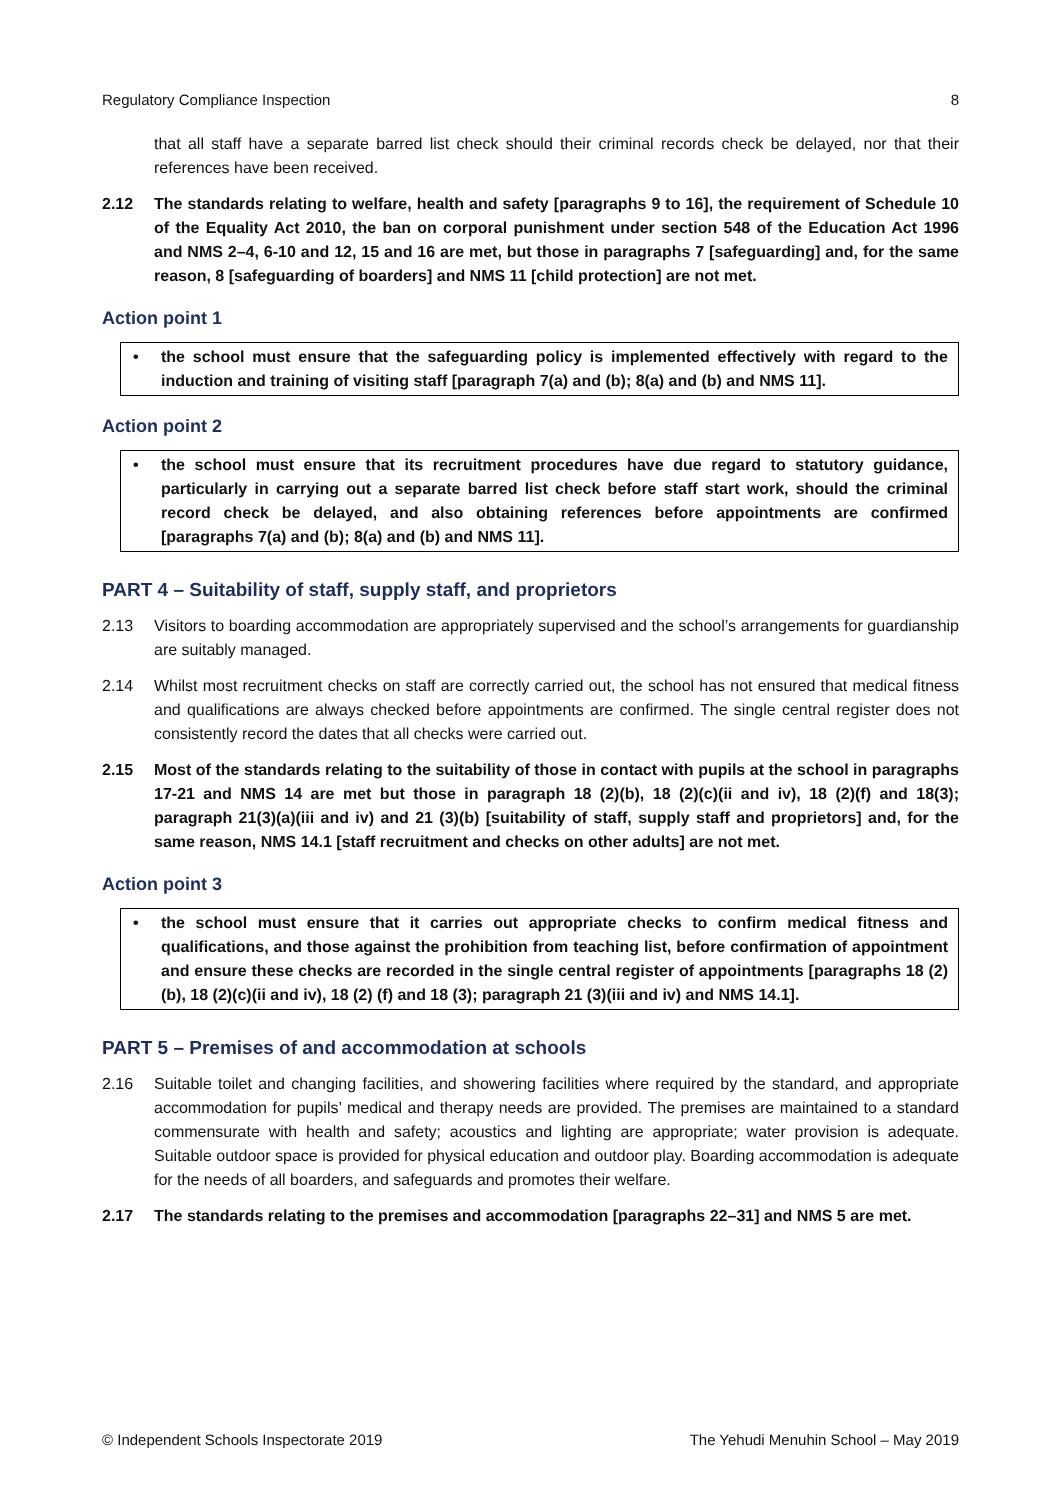Regulatory Compliance Inspection 8
that all staff have a separate barred list check should their criminal records check be delayed, nor that their references have been received.
2.12 The standards relating to welfare, health and safety [paragraphs 9 to 16], the requirement of Schedule 10 of the Equality Act 2010, the ban on corporal punishment under section 548 of the Education Act 1996 and NMS 2–4, 6-10 and 12, 15 and 16 are met, but those in paragraphs 7 [safeguarding] and, for the same reason, 8 [safeguarding of boarders] and NMS 11 [child protection] are not met.
Action point 1
• the school must ensure that the safeguarding policy is implemented effectively with regard to the induction and training of visiting staff [paragraph 7(a) and (b); 8(a) and (b) and NMS 11].
Action point 2
• the school must ensure that its recruitment procedures have due regard to statutory guidance, particularly in carrying out a separate barred list check before staff start work, should the criminal record check be delayed, and also obtaining references before appointments are confirmed [paragraphs 7(a) and (b); 8(a) and (b) and NMS 11].
PART 4 – Suitability of staff, supply staff, and proprietors
2.13 Visitors to boarding accommodation are appropriately supervised and the school’s arrangements for guardianship are suitably managed.
2.14 Whilst most recruitment checks on staff are correctly carried out, the school has not ensured that medical fitness and qualifications are always checked before appointments are confirmed. The single central register does not consistently record the dates that all checks were carried out.
2.15 Most of the standards relating to the suitability of those in contact with pupils at the school in paragraphs 17-21 and NMS 14 are met but those in paragraph 18 (2)(b), 18 (2)(c)(ii and iv), 18 (2)(f) and 18(3); paragraph 21(3)(a)(iii and iv) and 21 (3)(b) [suitability of staff, supply staff and proprietors] and, for the same reason, NMS 14.1 [staff recruitment and checks on other adults] are not met.
Action point 3
• the school must ensure that it carries out appropriate checks to confirm medical fitness and qualifications, and those against the prohibition from teaching list, before confirmation of appointment and ensure these checks are recorded in the single central register of appointments [paragraphs 18 (2)(b), 18 (2)(c)(ii and iv), 18 (2) (f) and 18 (3); paragraph 21 (3)(iii and iv) and NMS 14.1].
PART 5 – Premises of and accommodation at schools
2.16 Suitable toilet and changing facilities, and showering facilities where required by the standard, and appropriate accommodation for pupils’ medical and therapy needs are provided. The premises are maintained to a standard commensurate with health and safety; acoustics and lighting are appropriate; water provision is adequate. Suitable outdoor space is provided for physical education and outdoor play. Boarding accommodation is adequate for the needs of all boarders, and safeguards and promotes their welfare.
2.17 The standards relating to the premises and accommodation [paragraphs 22–31] and NMS 5 are met.
© Independent Schools Inspectorate 2019 The Yehudi Menuhin School – May 2019